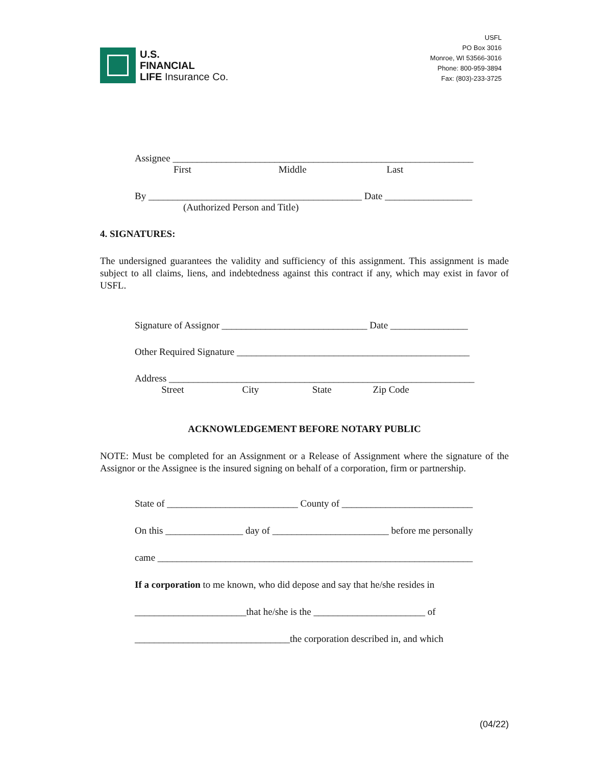U.S.
FINANCIAL
LIFE Insurance Co.
USFL
PO Box 3016
Monroe, WI 53566-3016
Phone: 800-959-3894
Fax: (803)-233-3725
Assignee ______________________________________________________________
First Middle Last
By ____________________________________________ Date __________________
(Authorized Person and Title)
4. SIGNATURES:
The undersigned guarantees the validity and sufficiency of this assignment. This assignment is made subject to all claims, liens, and indebtedness against this contract if any, which may exist in favor of USFL.
Signature of Assignor ______________________________ Date ________________
Other Required Signature ________________________________________________
Address _______________________________________________________________
Street City State Zip Code
ACKNOWLEDGEMENT BEFORE NOTARY PUBLIC
NOTE: Must be completed for an Assignment or a Release of Assignment where the signature of the Assignor or the Assignee is the insured signing on behalf of a corporation, firm or partnership.
State of ___________________________ County of ___________________________
On this ________________ day of ________________________ before me personally
came _________________________________________________________________
If a corporation to me known, who did depose and say that he/she resides in
_______________________that he/she is the _______________________ of
________________________________the corporation described in, and which
(04/22)